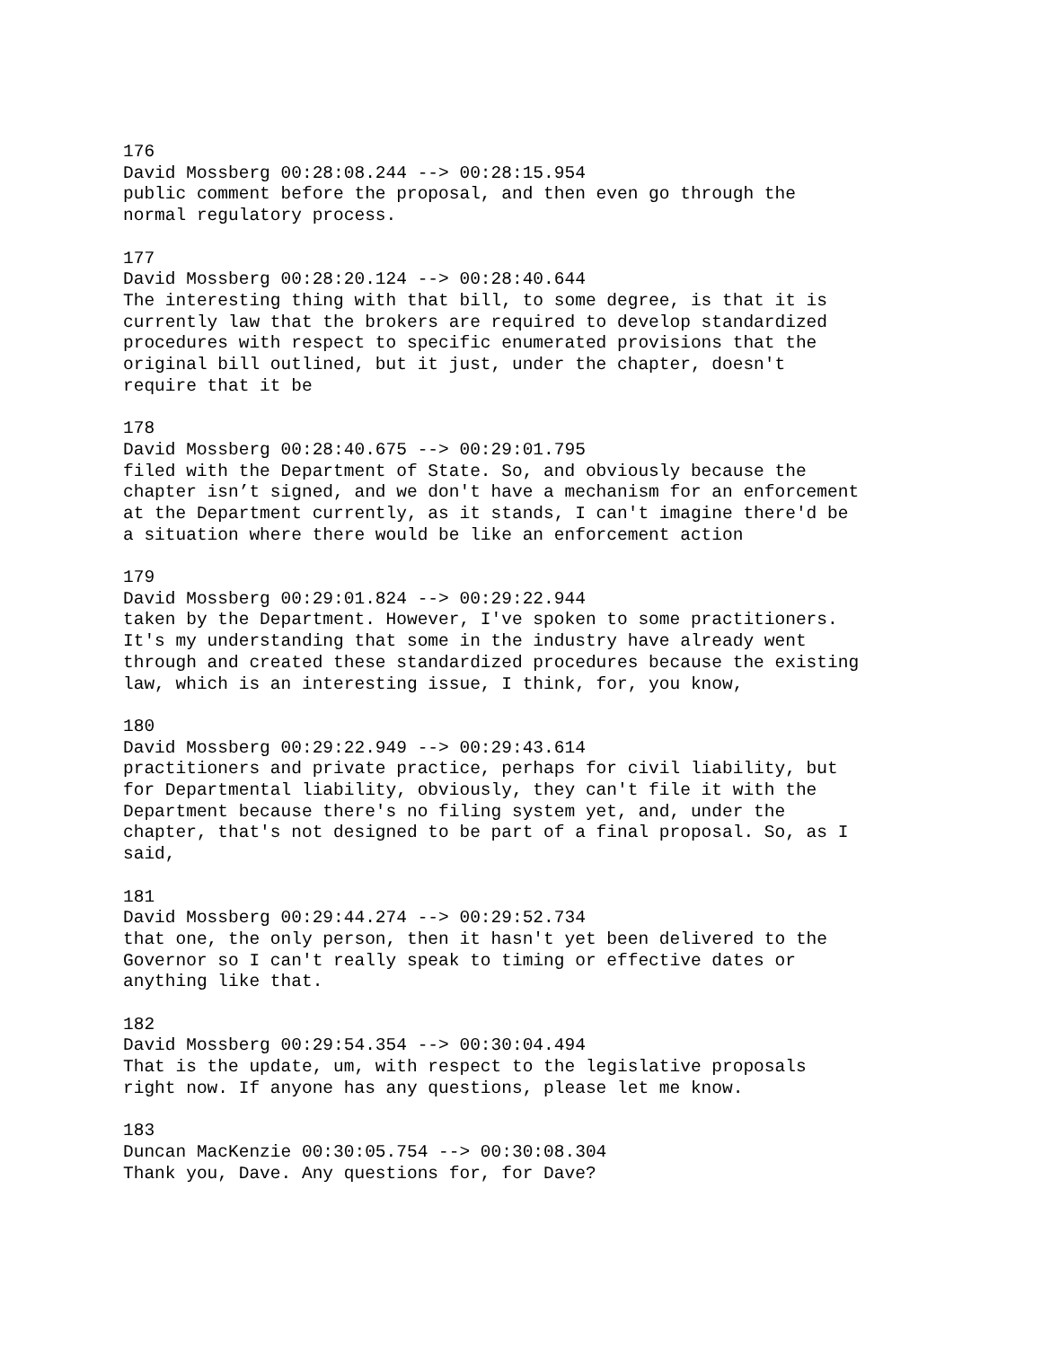176 David Mossberg 00:28:08.244 --> 00:28:15.954 public comment before the proposal, and then even go through the normal regulatory process.
177 David Mossberg 00:28:20.124 --> 00:28:40.644 The interesting thing with that bill, to some degree, is that it is currently law that the brokers are required to develop standardized procedures with respect to specific enumerated provisions that the original bill outlined, but it just, under the chapter, doesn't require that it be
178 David Mossberg 00:28:40.675 --> 00:29:01.795 filed with the Department of State. So, and obviously because the chapter isn’t signed, and we don't have a mechanism for an enforcement at the Department currently, as it stands, I can't imagine there'd be a situation where there would be like an enforcement action
179 David Mossberg 00:29:01.824 --> 00:29:22.944 taken by the Department. However, I've spoken to some practitioners. It's my understanding that some in the industry have already went through and created these standardized procedures because the existing law, which is an interesting issue, I think, for, you know,
180 David Mossberg 00:29:22.949 --> 00:29:43.614 practitioners and private practice, perhaps for civil liability, but for Departmental liability, obviously, they can't file it with the Department because there's no filing system yet, and, under the chapter, that's not designed to be part of a final proposal. So, as I said,
181 David Mossberg 00:29:44.274 --> 00:29:52.734 that one, the only person, then it hasn't yet been delivered to the Governor so I can't really speak to timing or effective dates or anything like that.
182 David Mossberg 00:29:54.354 --> 00:30:04.494 That is the update, um, with respect to the legislative proposals right now. If anyone has any questions, please let me know.
183 Duncan MacKenzie 00:30:05.754 --> 00:30:08.304 Thank you, Dave. Any questions for, for Dave?